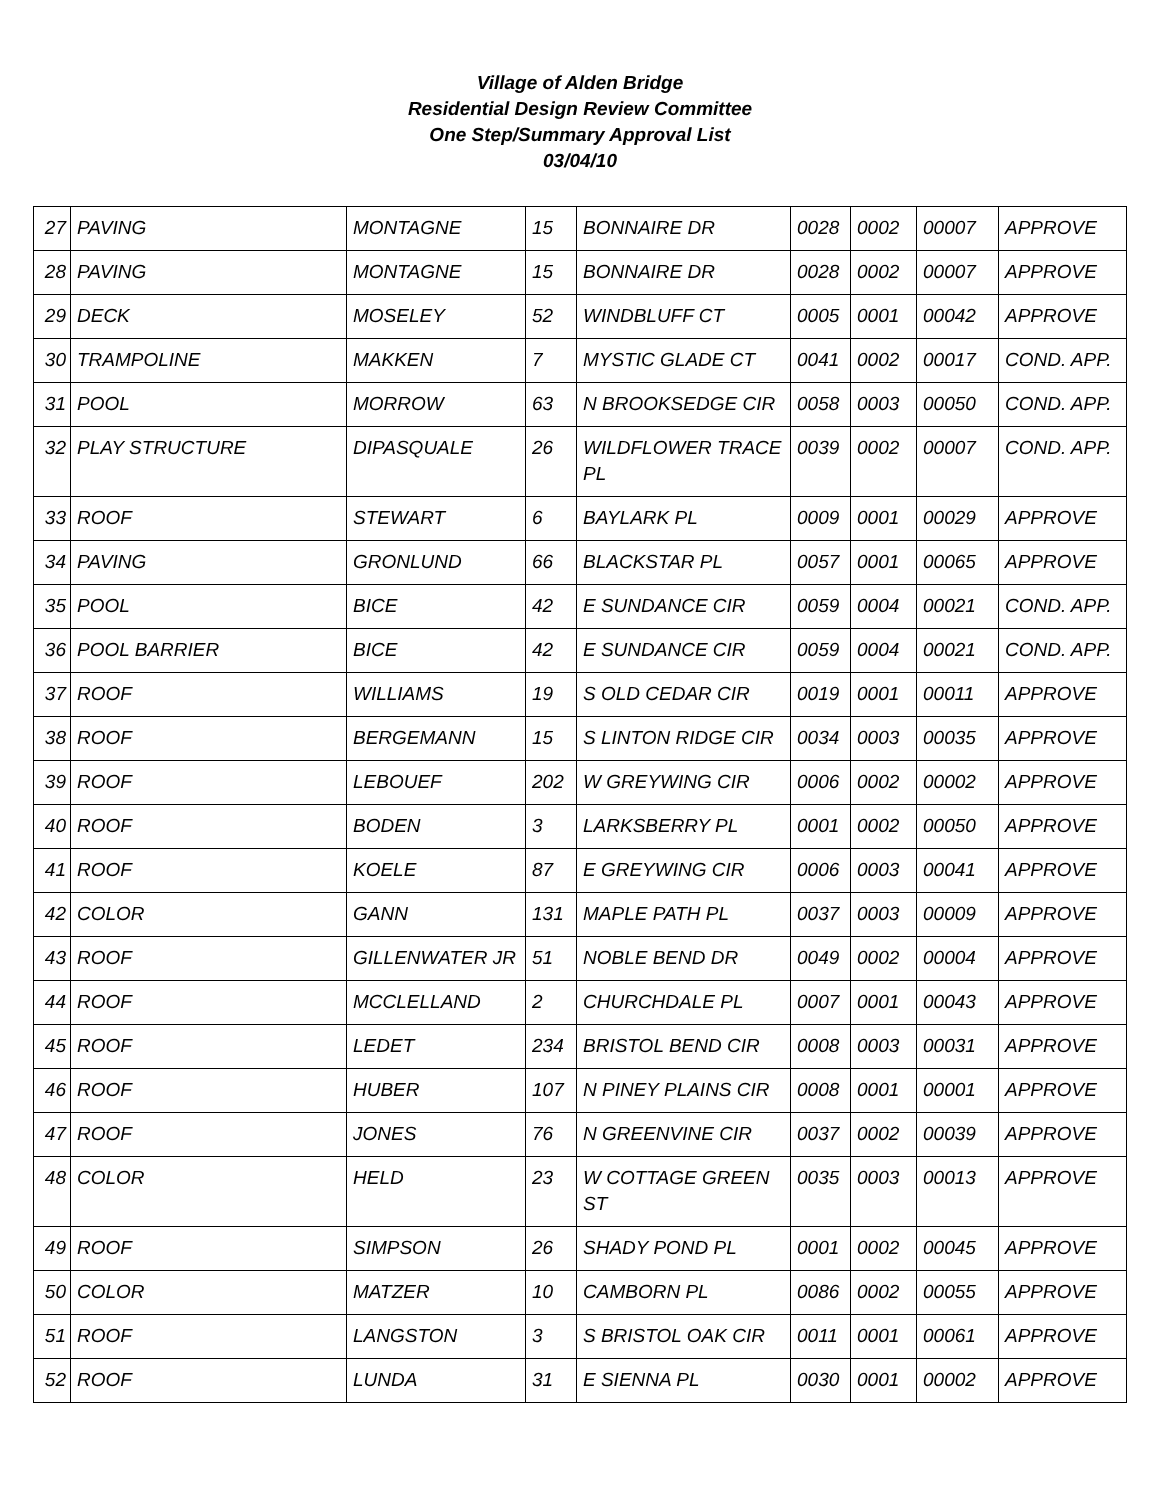Village of Alden Bridge
Residential Design Review Committee
One Step/Summary Approval List
03/04/10
| 27 | PAVING | MONTAGNE | 15 | BONNAIRE DR | 0028 | 0002 | 00007 | APPROVE |
| 28 | PAVING | MONTAGNE | 15 | BONNAIRE DR | 0028 | 0002 | 00007 | APPROVE |
| 29 | DECK | MOSELEY | 52 | WINDBLUFF CT | 0005 | 0001 | 00042 | APPROVE |
| 30 | TRAMPOLINE | MAKKEN | 7 | MYSTIC GLADE CT | 0041 | 0002 | 00017 | COND. APP. |
| 31 | POOL | MORROW | 63 | N BROOKSEDGE CIR | 0058 | 0003 | 00050 | COND. APP. |
| 32 | PLAY STRUCTURE | DIPASQUALE | 26 | WILDFLOWER TRACE PL | 0039 | 0002 | 00007 | COND. APP. |
| 33 | ROOF | STEWART | 6 | BAYLARK PL | 0009 | 0001 | 00029 | APPROVE |
| 34 | PAVING | GRONLUND | 66 | BLACKSTAR PL | 0057 | 0001 | 00065 | APPROVE |
| 35 | POOL | BICE | 42 | E SUNDANCE CIR | 0059 | 0004 | 00021 | COND. APP. |
| 36 | POOL BARRIER | BICE | 42 | E SUNDANCE CIR | 0059 | 0004 | 00021 | COND. APP. |
| 37 | ROOF | WILLIAMS | 19 | S OLD CEDAR CIR | 0019 | 0001 | 00011 | APPROVE |
| 38 | ROOF | BERGEMANN | 15 | S LINTON RIDGE CIR | 0034 | 0003 | 00035 | APPROVE |
| 39 | ROOF | LEBOUEF | 202 | W GREYWING CIR | 0006 | 0002 | 00002 | APPROVE |
| 40 | ROOF | BODEN | 3 | LARKSBERRY PL | 0001 | 0002 | 00050 | APPROVE |
| 41 | ROOF | KOELE | 87 | E GREYWING CIR | 0006 | 0003 | 00041 | APPROVE |
| 42 | COLOR | GANN | 131 | MAPLE PATH PL | 0037 | 0003 | 00009 | APPROVE |
| 43 | ROOF | GILLENWATER JR | 51 | NOBLE BEND DR | 0049 | 0002 | 00004 | APPROVE |
| 44 | ROOF | MCCLELLAND | 2 | CHURCHDALE PL | 0007 | 0001 | 00043 | APPROVE |
| 45 | ROOF | LEDET | 234 | BRISTOL BEND CIR | 0008 | 0003 | 00031 | APPROVE |
| 46 | ROOF | HUBER | 107 | N PINEY PLAINS CIR | 0008 | 0001 | 00001 | APPROVE |
| 47 | ROOF | JONES | 76 | N GREENVINE CIR | 0037 | 0002 | 00039 | APPROVE |
| 48 | COLOR | HELD | 23 | W COTTAGE GREEN ST | 0035 | 0003 | 00013 | APPROVE |
| 49 | ROOF | SIMPSON | 26 | SHADY POND PL | 0001 | 0002 | 00045 | APPROVE |
| 50 | COLOR | MATZER | 10 | CAMBORN PL | 0086 | 0002 | 00055 | APPROVE |
| 51 | ROOF | LANGSTON | 3 | S BRISTOL OAK CIR | 0011 | 0001 | 00061 | APPROVE |
| 52 | ROOF | LUNDA | 31 | E SIENNA PL | 0030 | 0001 | 00002 | APPROVE |